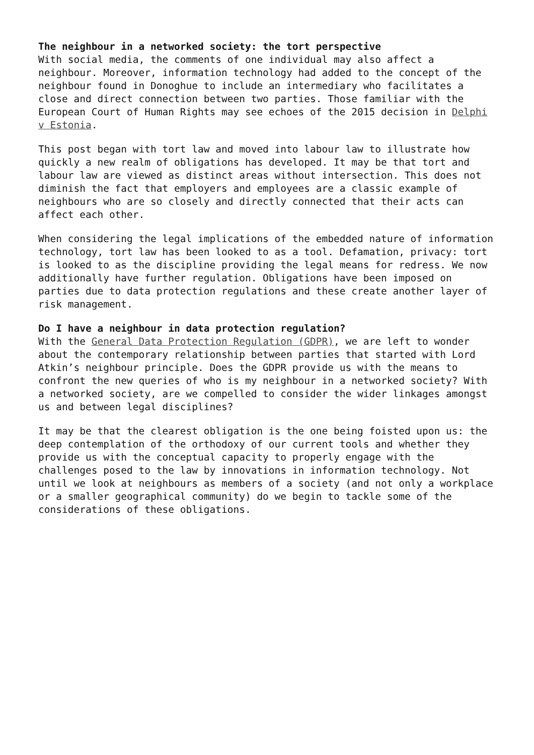The neighbour in a networked society: the tort perspective
With social media, the comments of one individual may also affect a neighbour. Moreover, information technology had added to the concept of the neighbour found in Donoghue to include an intermediary who facilitates a close and direct connection between two parties. Those familiar with the European Court of Human Rights may see echoes of the 2015 decision in Delphi v Estonia.
This post began with tort law and moved into labour law to illustrate how quickly a new realm of obligations has developed. It may be that tort and labour law are viewed as distinct areas without intersection. This does not diminish the fact that employers and employees are a classic example of neighbours who are so closely and directly connected that their acts can affect each other.
When considering the legal implications of the embedded nature of information technology, tort law has been looked to as a tool. Defamation, privacy: tort is looked to as the discipline providing the legal means for redress. We now additionally have further regulation. Obligations have been imposed on parties due to data protection regulations and these create another layer of risk management.
Do I have a neighbour in data protection regulation?
With the General Data Protection Regulation (GDPR), we are left to wonder about the contemporary relationship between parties that started with Lord Atkin’s neighbour principle. Does the GDPR provide us with the means to confront the new queries of who is my neighbour in a networked society? With a networked society, are we compelled to consider the wider linkages amongst us and between legal disciplines?
It may be that the clearest obligation is the one being foisted upon us: the deep contemplation of the orthodoxy of our current tools and whether they provide us with the conceptual capacity to properly engage with the challenges posed to the law by innovations in information technology. Not until we look at neighbours as members of a society (and not only a workplace or a smaller geographical community) do we begin to tackle some of the considerations of these obligations.